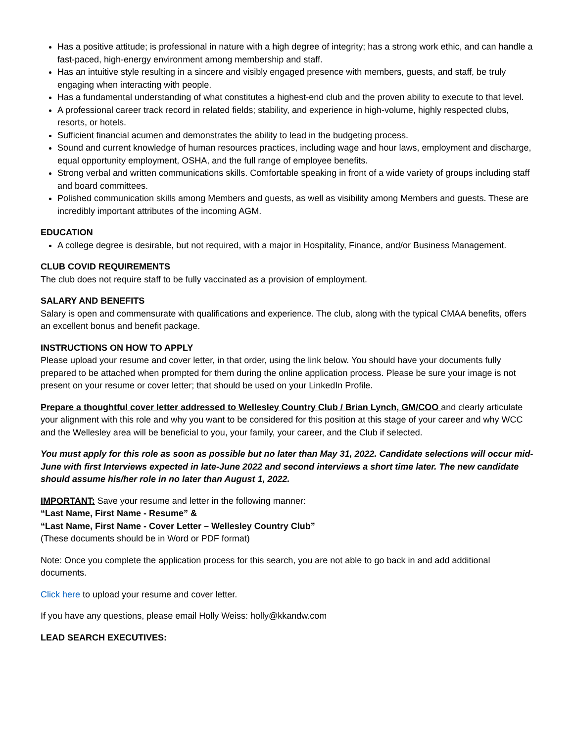Has a positive attitude; is professional in nature with a high degree of integrity; has a strong work ethic, and can handle a fast-paced, high-energy environment among membership and staff.
Has an intuitive style resulting in a sincere and visibly engaged presence with members, guests, and staff, be truly engaging when interacting with people.
Has a fundamental understanding of what constitutes a highest-end club and the proven ability to execute to that level.
A professional career track record in related fields; stability, and experience in high-volume, highly respected clubs, resorts, or hotels.
Sufficient financial acumen and demonstrates the ability to lead in the budgeting process.
Sound and current knowledge of human resources practices, including wage and hour laws, employment and discharge, equal opportunity employment, OSHA, and the full range of employee benefits.
Strong verbal and written communications skills. Comfortable speaking in front of a wide variety of groups including staff and board committees.
Polished communication skills among Members and guests, as well as visibility among Members and guests. These are incredibly important attributes of the incoming AGM.
EDUCATION
A college degree is desirable, but not required, with a major in Hospitality, Finance, and/or Business Management.
CLUB COVID REQUIREMENTS
The club does not require staff to be fully vaccinated as a provision of employment.
SALARY AND BENEFITS
Salary is open and commensurate with qualifications and experience. The club, along with the typical CMAA benefits, offers an excellent bonus and benefit package.
INSTRUCTIONS ON HOW TO APPLY
Please upload your resume and cover letter, in that order, using the link below. You should have your documents fully prepared to be attached when prompted for them during the online application process. Please be sure your image is not present on your resume or cover letter; that should be used on your LinkedIn Profile.
Prepare a thoughtful cover letter addressed to Wellesley Country Club / Brian Lynch, GM/COO and clearly articulate your alignment with this role and why you want to be considered for this position at this stage of your career and why WCC and the Wellesley area will be beneficial to you, your family, your career, and the Club if selected.
You must apply for this role as soon as possible but no later than May 31, 2022. Candidate selections will occur mid-June with first Interviews expected in late-June 2022 and second interviews a short time later. The new candidate should assume his/her role in no later than August 1, 2022.
IMPORTANT: Save your resume and letter in the following manner:
“Last Name, First Name - Resume” &
“Last Name, First Name - Cover Letter – Wellesley Country Club”
(These documents should be in Word or PDF format)
Note: Once you complete the application process for this search, you are not able to go back in and add additional documents.
Click here to upload your resume and cover letter.
If you have any questions, please email Holly Weiss: holly@kkandw.com
LEAD SEARCH EXECUTIVES: